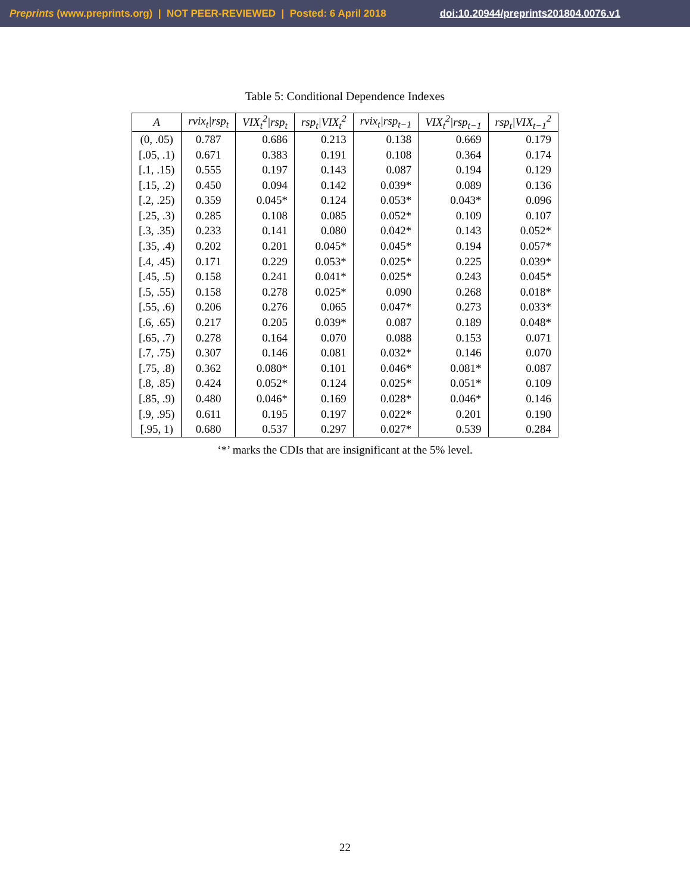Preprints (www.preprints.org) | NOT PEER-REVIEWED | Posted: 6 April 2018 doi:10.20944/preprints201804.0076.v1
Table 5: Conditional Dependence Indexes
| A | rvix<sub>t</sub>/rsp<sub>t</sub> | VIX<sub>t</sub><sup>2</sup>/rsp<sub>t</sub> | rsp<sub>t</sub>/VIX<sub>t</sub><sup>2</sup> | rvix<sub>t</sub>/rsp<sub>t−1</sub> | VIX<sub>t</sub><sup>2</sup>/rsp<sub>t−1</sub> | rsp<sub>t</sub>/VIX<sub>t−1</sub><sup>2</sup> |
| --- | --- | --- | --- | --- | --- | --- |
| (0, .05) | 0.787 | 0.686 | 0.213 | 0.138 | 0.669 | 0.179 |
| [.05, .1) | 0.671 | 0.383 | 0.191 | 0.108 | 0.364 | 0.174 |
| [.1, .15) | 0.555 | 0.197 | 0.143 | 0.087 | 0.194 | 0.129 |
| [.15, .2) | 0.450 | 0.094 | 0.142 | 0.039* | 0.089 | 0.136 |
| [.2, .25) | 0.359 | 0.045* | 0.124 | 0.053* | 0.043* | 0.096 |
| [.25, .3) | 0.285 | 0.108 | 0.085 | 0.052* | 0.109 | 0.107 |
| [.3, .35) | 0.233 | 0.141 | 0.080 | 0.042* | 0.143 | 0.052* |
| [.35, .4) | 0.202 | 0.201 | 0.045* | 0.045* | 0.194 | 0.057* |
| [.4, .45) | 0.171 | 0.229 | 0.053* | 0.025* | 0.225 | 0.039* |
| [.45, .5) | 0.158 | 0.241 | 0.041* | 0.025* | 0.243 | 0.045* |
| [.5, .55) | 0.158 | 0.278 | 0.025* | 0.090 | 0.268 | 0.018* |
| [.55, .6) | 0.206 | 0.276 | 0.065 | 0.047* | 0.273 | 0.033* |
| [.6, .65) | 0.217 | 0.205 | 0.039* | 0.087 | 0.189 | 0.048* |
| [.65, .7) | 0.278 | 0.164 | 0.070 | 0.088 | 0.153 | 0.071 |
| [.7, .75) | 0.307 | 0.146 | 0.081 | 0.032* | 0.146 | 0.070 |
| [.75, .8) | 0.362 | 0.080* | 0.101 | 0.046* | 0.081* | 0.087 |
| [.8, .85) | 0.424 | 0.052* | 0.124 | 0.025* | 0.051* | 0.109 |
| [.85, .9) | 0.480 | 0.046* | 0.169 | 0.028* | 0.046* | 0.146 |
| [.9, .95) | 0.611 | 0.195 | 0.197 | 0.022* | 0.201 | 0.190 |
| [.95, 1) | 0.680 | 0.537 | 0.297 | 0.027* | 0.539 | 0.284 |
‘*’ marks the CDIs that are insignificant at the 5% level.
22